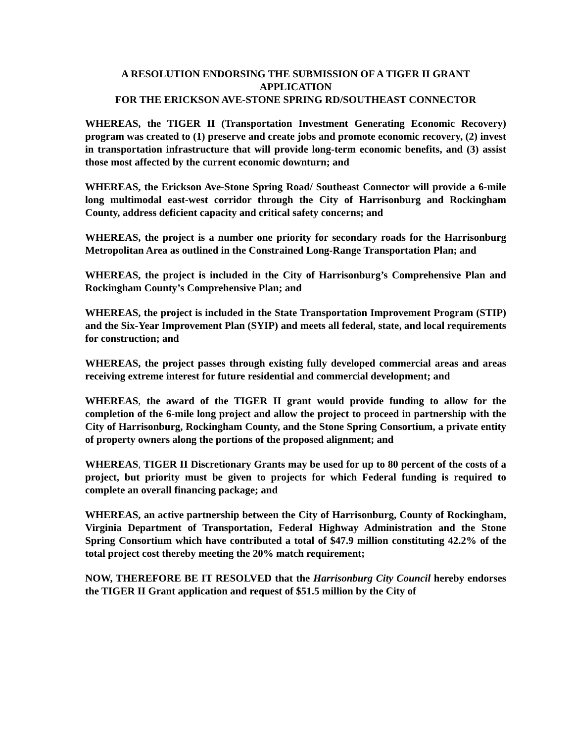A RESOLUTION ENDORSING THE SUBMISSION OF A TIGER II GRANT APPLICATION
FOR THE ERICKSON AVE-STONE SPRING RD/SOUTHEAST CONNECTOR
WHEREAS, the TIGER II (Transportation Investment Generating Economic Recovery) program was created to (1) preserve and create jobs and promote economic recovery, (2) invest in transportation infrastructure that will provide long-term economic benefits, and (3) assist those most affected by the current economic downturn; and
WHEREAS, the Erickson Ave-Stone Spring Road/ Southeast Connector will provide a 6-mile long multimodal east-west corridor through the City of Harrisonburg and Rockingham County, address deficient capacity and critical safety concerns; and
WHEREAS, the project is a number one priority for secondary roads for the Harrisonburg Metropolitan Area as outlined in the Constrained Long-Range Transportation Plan; and
WHEREAS, the project is included in the City of Harrisonburg’s Comprehensive Plan and Rockingham County’s Comprehensive Plan; and
WHEREAS, the project is included in the State Transportation Improvement Program (STIP) and the Six-Year Improvement Plan (SYIP) and meets all federal, state, and local requirements for construction; and
WHEREAS, the project passes through existing fully developed commercial areas and areas receiving extreme interest for future residential and commercial development; and
WHEREAS, the award of the TIGER II grant would provide funding to allow for the completion of the 6-mile long project and allow the project to proceed in partnership with the City of Harrisonburg, Rockingham County, and the Stone Spring Consortium, a private entity of property owners along the portions of the proposed alignment; and
WHEREAS, TIGER II Discretionary Grants may be used for up to 80 percent of the costs of a project, but priority must be given to projects for which Federal funding is required to complete an overall financing package; and
WHEREAS, an active partnership between the City of Harrisonburg, County of Rockingham, Virginia Department of Transportation, Federal Highway Administration and the Stone Spring Consortium which have contributed a total of $47.9 million constituting 42.2% of the total project cost thereby meeting the 20% match requirement;
NOW, THEREFORE BE IT RESOLVED that the Harrisonburg City Council hereby endorses the TIGER II Grant application and request of $51.5 million by the City of